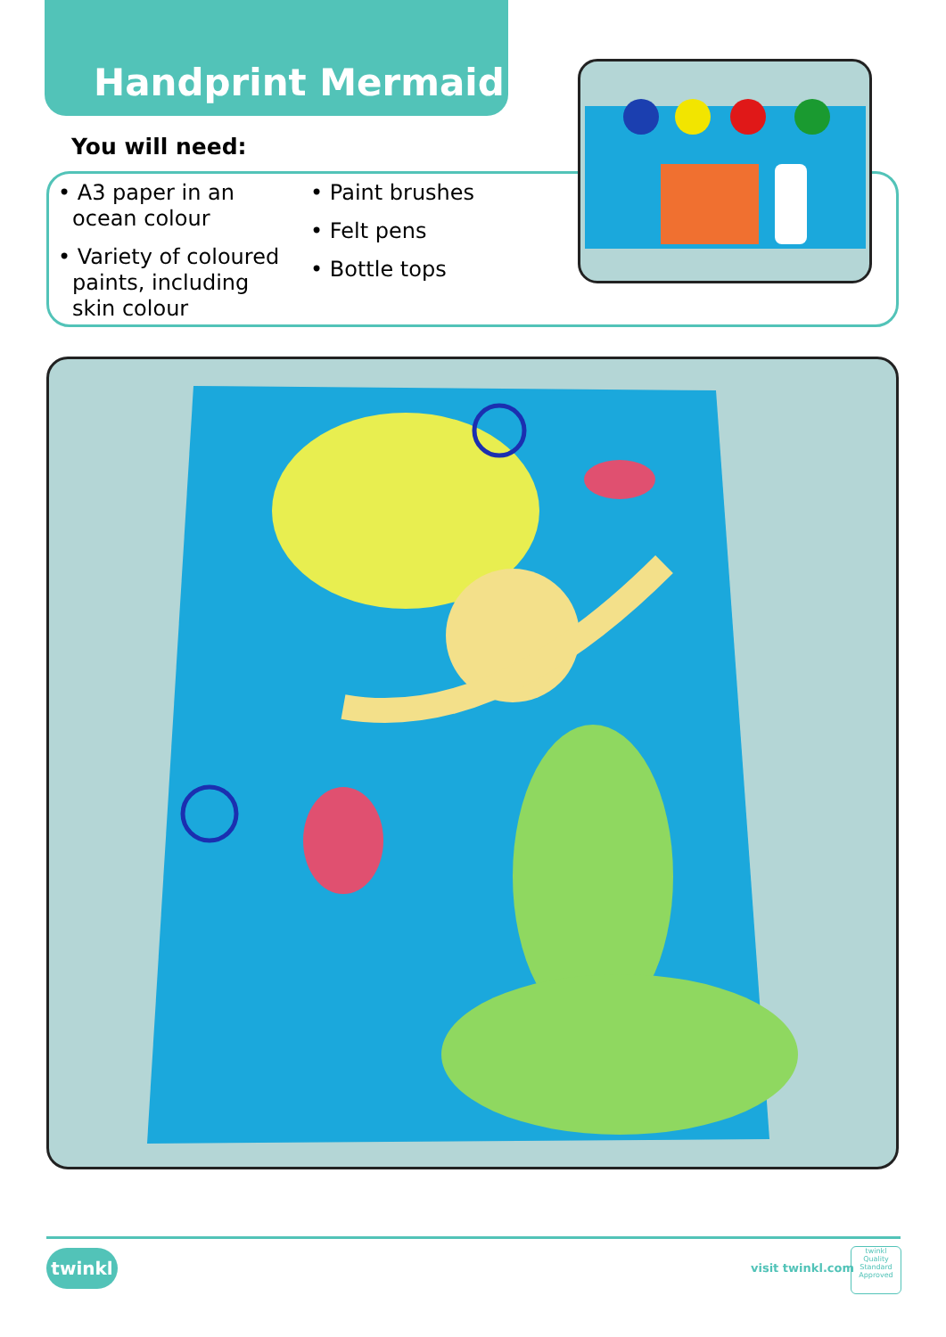Handprint Mermaid
You will need:
• A3 paper in an ocean colour
• Variety of coloured paints, including skin colour
• Paint brushes
• Felt pens
• Bottle tops
twinkl visit twinkl.com
twinkl
Quality Standard Approved